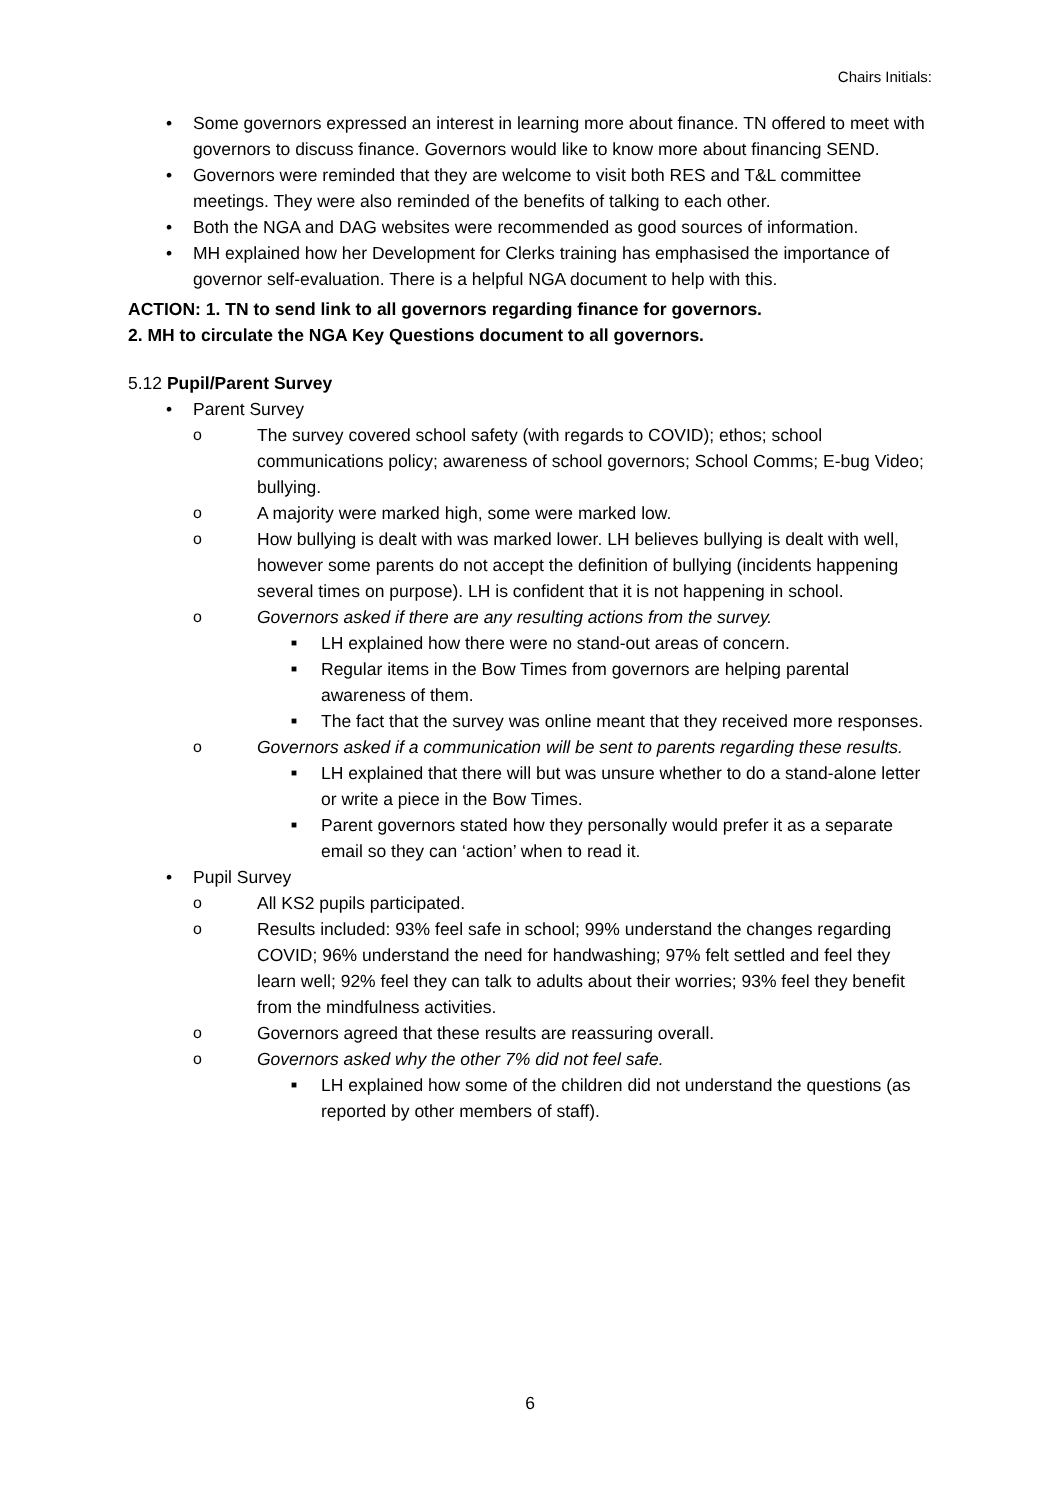Chairs Initials:
• Some governors expressed an interest in learning more about finance. TN offered to meet with governors to discuss finance. Governors would like to know more about financing SEND.
• Governors were reminded that they are welcome to visit both RES and T&L committee meetings. They were also reminded of the benefits of talking to each other.
• Both the NGA and DAG websites were recommended as good sources of information.
• MH explained how her Development for Clerks training has emphasised the importance of governor self-evaluation. There is a helpful NGA document to help with this.
ACTION: 1. TN to send link to all governors regarding finance for governors.
2. MH to circulate the NGA Key Questions document to all governors.
5.12 Pupil/Parent Survey
• Parent Survey
o The survey covered school safety (with regards to COVID); ethos; school communications policy; awareness of school governors; School Comms; E-bug Video; bullying.
o A majority were marked high, some were marked low.
o How bullying is dealt with was marked lower. LH believes bullying is dealt with well, however some parents do not accept the definition of bullying (incidents happening several times on purpose). LH is confident that it is not happening in school.
o Governors asked if there are any resulting actions from the survey.
■ LH explained how there were no stand-out areas of concern.
■ Regular items in the Bow Times from governors are helping parental awareness of them.
■ The fact that the survey was online meant that they received more responses.
o Governors asked if a communication will be sent to parents regarding these results.
■ LH explained that there will but was unsure whether to do a stand-alone letter or write a piece in the Bow Times.
■ Parent governors stated how they personally would prefer it as a separate email so they can ‘action’ when to read it.
• Pupil Survey
o All KS2 pupils participated.
o Results included: 93% feel safe in school; 99% understand the changes regarding COVID; 96% understand the need for handwashing; 97% felt settled and feel they learn well; 92% feel they can talk to adults about their worries; 93% feel they benefit from the mindfulness activities.
o Governors agreed that these results are reassuring overall.
o Governors asked why the other 7% did not feel safe.
■ LH explained how some of the children did not understand the questions (as reported by other members of staff).
6